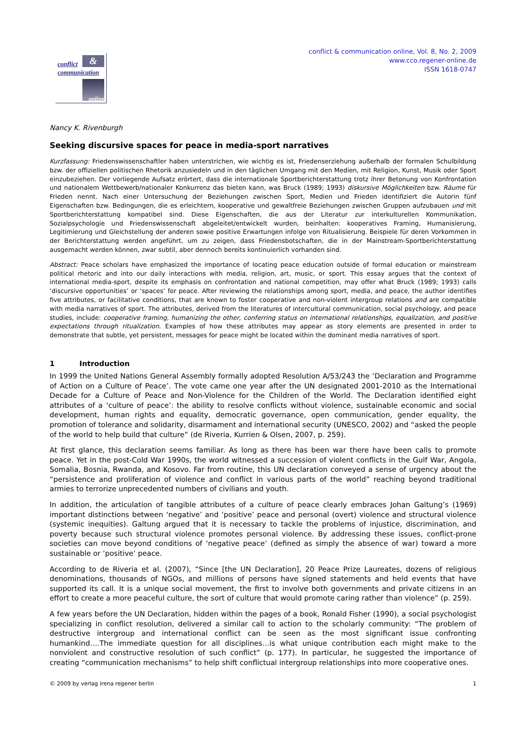conflict &
communication
online
conflict & communication online, Vol. 8, No. 2, 2009
www.cco.regener-online.de
ISSN 1618-0747
Nancy K. Rivenburgh
Seeking discursive spaces for peace in media-sport narratives
Kurzfassung: Friedenswissenschaftler haben unterstrichen, wie wichtig es ist, Friedenserziehung außerhalb der formalen Schulbildung bzw. der offiziellen politischen Rhetorik anzusiedeln und in den täglichen Umgang mit den Medien, mit Religion, Kunst, Musik oder Sport einzubeziehen. Der vorliegende Aufsatz erörtert, dass die internationale Sportberichterstattung trotz ihrer Betonung von Konfrontation und nationalem Wettbewerb/nationaler Konkurrenz das bieten kann, was Bruck (1989; 1993) diskursive Möglichkeiten bzw. Räume für Frieden nennt. Nach einer Untersuchung der Beziehungen zwischen Sport, Medien und Frieden identifiziert die Autorin fünf Eigenschaften bzw. Bedingungen, die es erleichtern, kooperative und gewaltfreie Beziehungen zwischen Gruppen aufzubauen und mit Sportberichterstattung kompatibel sind. Diese Eigenschaften, die aus der Literatur zur interkulturellen Kommunikation, Sozialpsychologie und Friedenswissenschaft abgeleitet/entwickelt wurden, beinhalten: kooperatives Framing, Humanisierung, Legitimierung und Gleichstellung der anderen sowie positive Erwartungen infolge von Ritualisierung. Beispiele für deren Vorkommen in der Berichterstattung werden angeführt, um zu zeigen, dass Friedensbotschaften, die in der Mainstream-Sportberichterstattung ausgemacht werden können, zwar subtil, aber dennoch bereits kontinuierlich vorhanden sind.
Abstract: Peace scholars have emphasized the importance of locating peace education outside of formal education or mainstream political rhetoric and into our daily interactions with media, religion, art, music, or sport. This essay argues that the context of international media-sport, despite its emphasis on confrontation and national competition, may offer what Bruck (1989; 1993) calls ‘discursive opportunities’ or ‘spaces’ for peace. After reviewing the relationships among sport, media, and peace, the author identifies five attributes, or facilitative conditions, that are known to foster cooperative and non-violent intergroup relations and are compatible with media narratives of sport. The attributes, derived from the literatures of intercultural communication, social psychology, and peace studies, include: cooperative framing, humanizing the other, conferring status on international relationships, equalization, and positive expectations through ritualization. Examples of how these attributes may appear as story elements are presented in order to demonstrate that subtle, yet persistent, messages for peace might be located within the dominant media narratives of sport.
1 Introduction
In 1999 the United Nations General Assembly formally adopted Resolution A/53/243 the ‘Declaration and Programme of Action on a Culture of Peace’. The vote came one year after the UN designated 2001-2010 as the International Decade for a Culture of Peace and Non-Violence for the Children of the World. The Declaration identified eight attributes of a ‘culture of peace’: the ability to resolve conflicts without violence, sustainable economic and social development, human rights and equality, democratic governance, open communication, gender equality, the promotion of tolerance and solidarity, disarmament and international security (UNESCO, 2002) and “asked the people of the world to help build that culture” (de Riveria, Kurrien & Olsen, 2007, p. 259).
At first glance, this declaration seems familiar. As long as there has been war there have been calls to promote peace. Yet in the post-Cold War 1990s, the world witnessed a succession of violent conflicts in the Gulf War, Angola, Somalia, Bosnia, Rwanda, and Kosovo. Far from routine, this UN declaration conveyed a sense of urgency about the “persistence and proliferation of violence and conflict in various parts of the world” reaching beyond traditional armies to terrorize unprecedented numbers of civilians and youth.
In addition, the articulation of tangible attributes of a culture of peace clearly embraces Johan Galtung’s (1969) important distinctions between ‘negative’ and ‘positive’ peace and personal (overt) violence and structural violence (systemic inequities). Galtung argued that it is necessary to tackle the problems of injustice, discrimination, and poverty because such structural violence promotes personal violence. By addressing these issues, conflict-prone societies can move beyond conditions of ‘negative peace’ (defined as simply the absence of war) toward a more sustainable or ‘positive’ peace.
According to de Riveria et al. (2007), “Since [the UN Declaration], 20 Peace Prize Laureates, dozens of religious denominations, thousands of NGOs, and millions of persons have signed statements and held events that have supported its call. It is a unique social movement, the first to involve both governments and private citizens in an effort to create a more peaceful culture, the sort of culture that would promote caring rather than violence” (p. 259).
A few years before the UN Declaration, hidden within the pages of a book, Ronald Fisher (1990), a social psychologist specializing in conflict resolution, delivered a similar call to action to the scholarly community: “The problem of destructive intergroup and international conflict can be seen as the most significant issue confronting humankind….The immediate question for all disciplines…is what unique contribution each might make to the nonviolent and constructive resolution of such conflict” (p. 177). In particular, he suggested the importance of creating “communication mechanisms” to help shift conflictual intergroup relationships into more cooperative ones.
© 2009 by verlag irena regener berlin 1